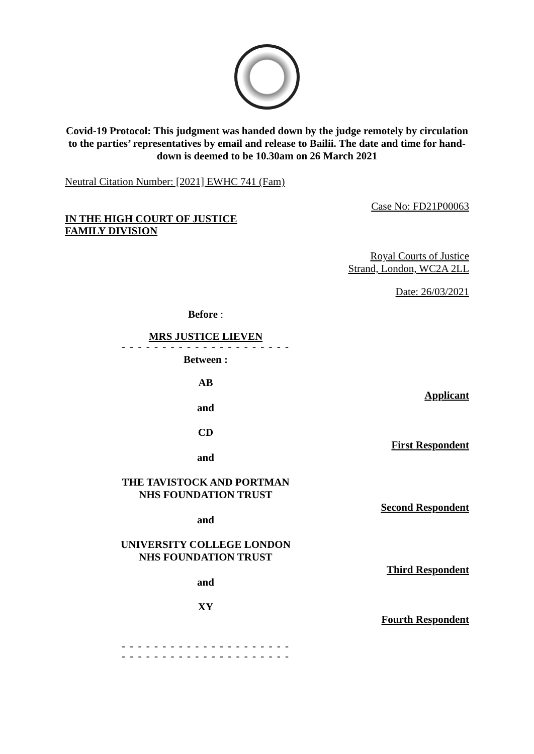Covid-19 Protocol: This judgment was handed down by the judge remotely by circulation to the parties’ representatives by email and release to Bailii. The date and time for hand-down is deemed to be 10.30am on 26 March 2021
Neutral Citation Number: [2021] EWHC 741 (Fam)
Case No: FD21P00063
IN THE HIGH COURT OF JUSTICE
FAMILY DIVISION
Royal Courts of Justice
Strand, London, WC2A 2LL
Date: 26/03/2021
Before :
MRS JUSTICE LIEVEN
- - - - - - - - - - - - - - - - - - - - -
Between :
AB
Applicant
and
CD
First Respondent
and
THE TAVISTOCK AND PORTMAN
NHS FOUNDATION TRUST
Second Respondent
and
UNIVERSITY COLLEGE LONDON
NHS FOUNDATION TRUST
Third Respondent
and
XY
Fourth Respondent
- - - - - - - - - - - - - - - - - - - - -
- - - - - - - - - - - - - - - - - - - - -